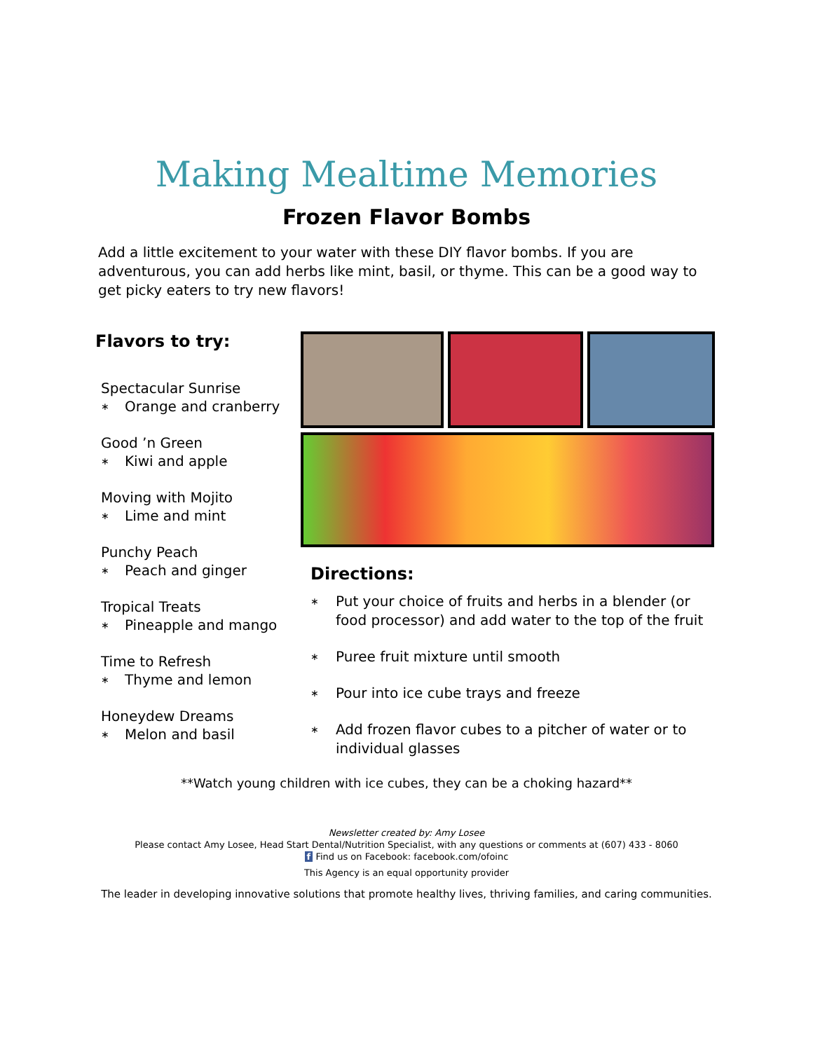Making Mealtime Memories
Frozen Flavor Bombs
Add a little excitement to your water with these DIY flavor bombs. If you are adventurous, you can add herbs like mint, basil, or thyme. This can be a good way to get picky eaters to try new flavors!
Flavors to try:
Spectacular Sunrise
∗ Orange and cranberry
Good ’n Green
∗ Kiwi and apple
Moving with Mojito
∗ Lime and mint
Punchy Peach
∗ Peach and ginger
Tropical Treats
∗ Pineapple and mango
Time to Refresh
∗ Thyme and lemon
Honeydew Dreams
∗ Melon and basil
Directions:
∗ Put your choice of fruits and herbs in a blender (or food processor) and add water to the top of the fruit
∗ Puree fruit mixture until smooth
∗ Pour into ice cube trays and freeze
∗ Add frozen flavor cubes to a pitcher of water or to individual glasses
**Watch young children with ice cubes, they can be a choking hazard**
Newsletter created by: Amy Losee
Please contact Amy Losee, Head Start Dental/Nutrition Specialist, with any questions or comments at (607) 433 - 8060
f Find us on Facebook: facebook.com/ofoinc
This Agency is an equal opportunity provider
The leader in developing innovative solutions that promote healthy lives, thriving families, and caring communities.